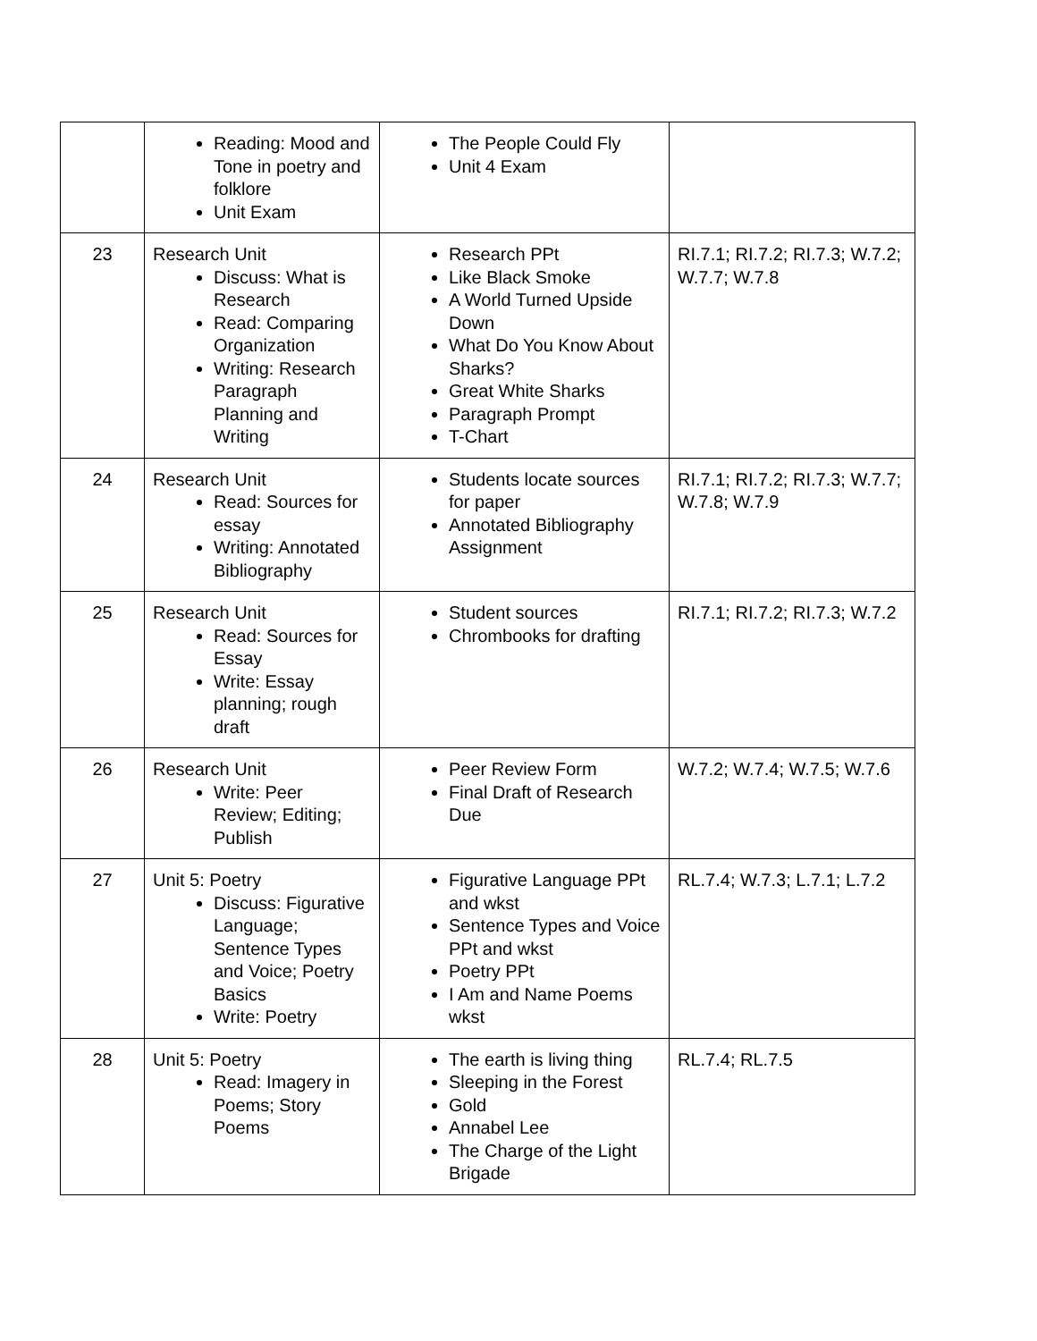| | Reading: Mood and Tone in poetry and folklore Unit Exam | The People Could Fly Unit 4 Exam | |
| 23 | Research Unit Discuss: What is Research Read: Comparing Organization Writing: Research Paragraph Planning and Writing | Research PPt Like Black Smoke A World Turned Upside Down What Do You Know About Sharks? Great White Sharks Paragraph Prompt T-Chart | RI.7.1; RI.7.2; RI.7.3; W.7.2; W.7.7; W.7.8 |
| 24 | Research Unit Read: Sources for essay Writing: Annotated Bibliography | Students locate sources for paper Annotated Bibliography Assignment | RI.7.1; RI.7.2; RI.7.3; W.7.7; W.7.8; W.7.9 |
| 25 | Research Unit Read: Sources for Essay Write: Essay planning; rough draft | Student sources Chrombooks for drafting | RI.7.1; RI.7.2; RI.7.3; W.7.2 |
| 26 | Research Unit Write: Peer Review; Editing; Publish | Peer Review Form Final Draft of Research Due | W.7.2; W.7.4; W.7.5; W.7.6 |
| 27 | Unit 5: Poetry Discuss: Figurative Language; Sentence Types and Voice; Poetry Basics Write: Poetry | Figurative Language PPt and wkst Sentence Types and Voice PPt and wkst Poetry PPt I Am and Name Poems wkst | RL.7.4; W.7.3; L.7.1; L.7.2 |
| 28 | Unit 5: Poetry Read: Imagery in Poems; Story Poems | The earth is living thing Sleeping in the Forest Gold Annabel Lee The Charge of the Light Brigade | RL.7.4; RL.7.5 |